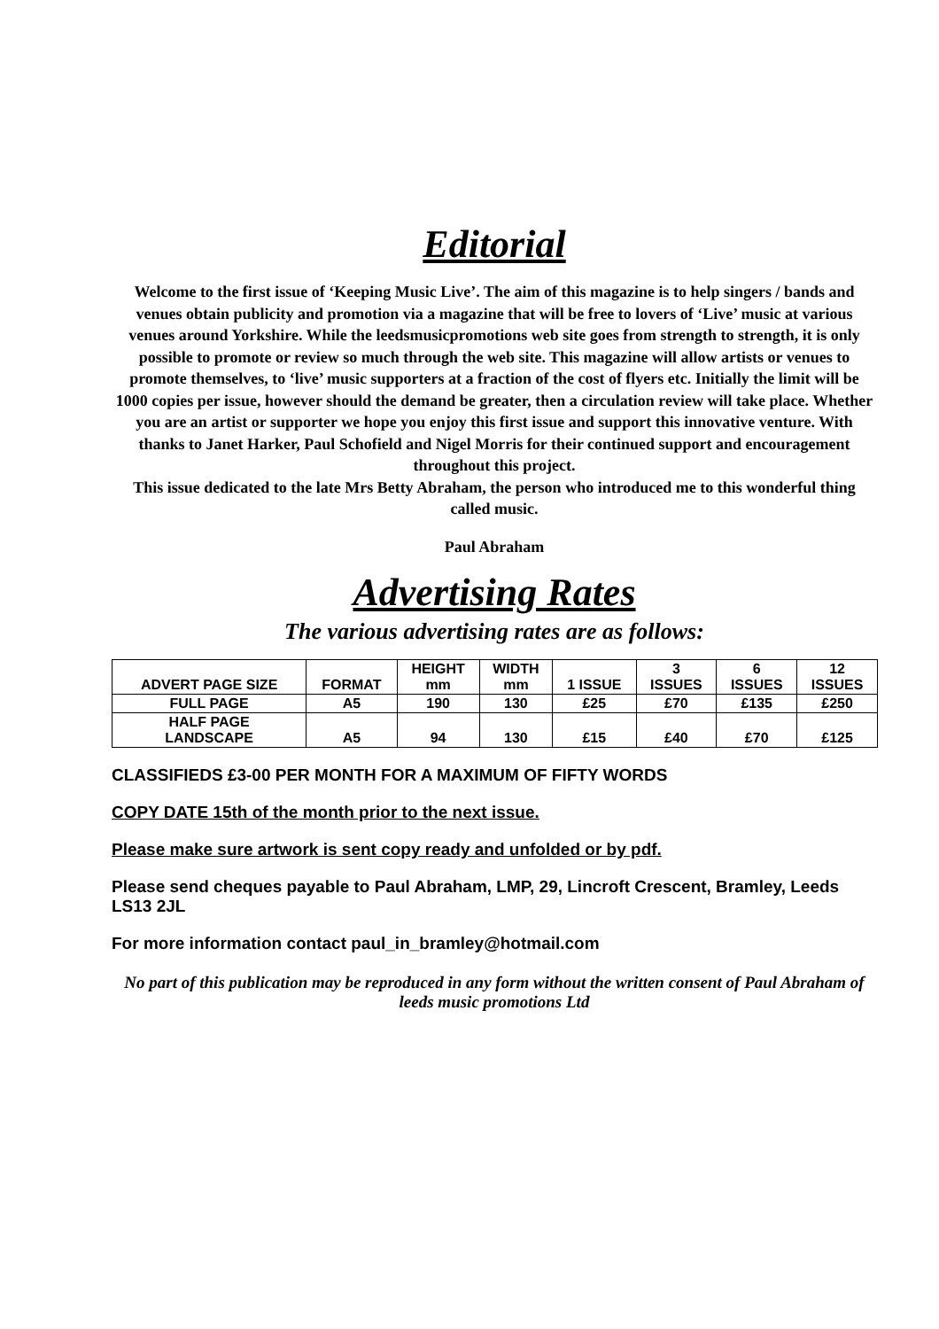Editorial
Welcome to the first issue of ‘Keeping Music Live’. The aim of this magazine is to help singers / bands and venues obtain publicity and promotion via a magazine that will be free to lovers of ‘Live’ music at various venues around Yorkshire. While the leedsmusicpromotions web site goes from strength to strength, it is only possible to promote or review so much through the web site. This magazine will allow artists or venues to promote themselves, to ‘live’ music supporters at a fraction of the cost of flyers etc. Initially the limit will be 1000 copies per issue, however should the demand be greater, then a circulation review will take place. Whether you are an artist or supporter we hope you enjoy this first issue and support this innovative venture. With thanks to Janet Harker, Paul Schofield and Nigel Morris for their continued support and encouragement throughout this project.
This issue dedicated to the late Mrs Betty Abraham, the person who introduced me to this wonderful thing called music.
Paul Abraham
Advertising Rates
The various advertising rates are as follows:
| ADVERT PAGE SIZE | FORMAT | HEIGHT mm | WIDTH mm | 1 ISSUE | 3 ISSUES | 6 ISSUES | 12 ISSUES |
| --- | --- | --- | --- | --- | --- | --- | --- |
| FULL PAGE | A5 | 190 | 130 | £25 | £70 | £135 | £250 |
| HALF PAGE LANDSCAPE | A5 | 94 | 130 | £15 | £40 | £70 | £125 |
CLASSIFIEDS £3-00 PER MONTH FOR A MAXIMUM OF FIFTY WORDS
COPY DATE 15th of the month prior to the next issue.
Please make sure artwork is sent copy ready and unfolded or by pdf.
Please send cheques payable to Paul Abraham, LMP, 29, Lincroft Crescent, Bramley, Leeds LS13 2JL
For more information contact paul_in_bramley@hotmail.com
No part of this publication may be reproduced in any form without the written consent of Paul Abraham of leeds music promotions Ltd